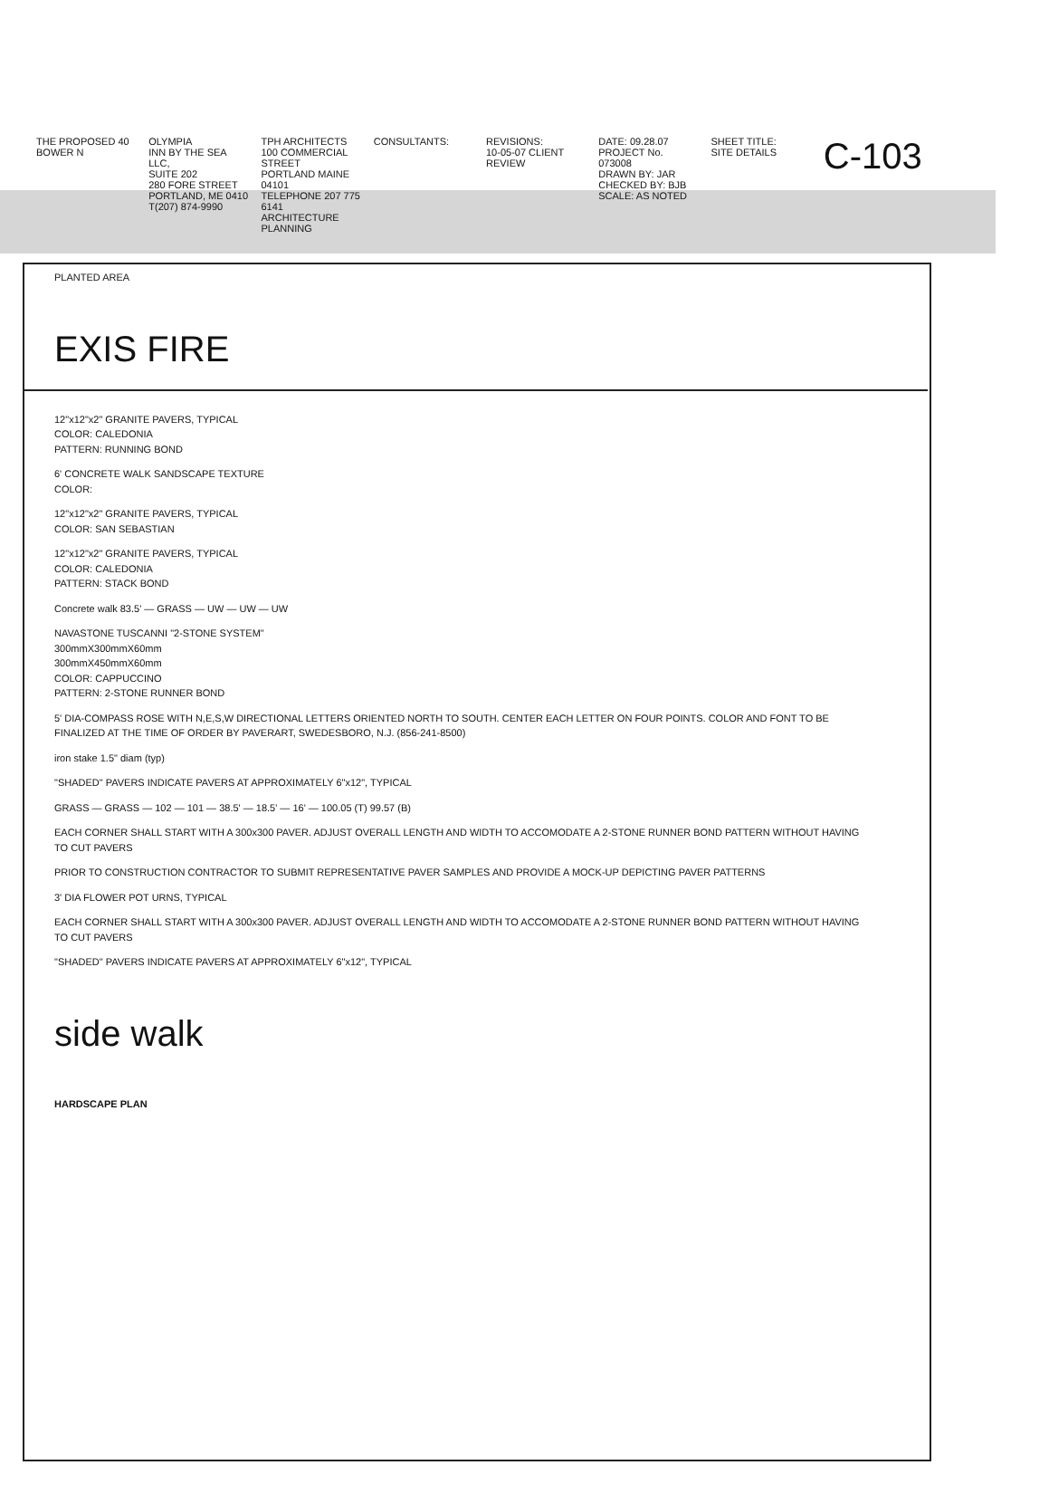THE PROPOSED 40 BOWER N OLYMPIA
INN BY THE SEA LLC,
SUITE 202
280 FORE STREET
PORTLAND, ME 0410
T(207) 874-9990
TPH ARCHITECTS
100 COMMERCIAL STREET
PORTLAND MAINE 04101
TELEPHONE 207 775 6141
ARCHITECTURE PLANNING
CONSULTANTS: REVISIONS:
10-05-07 CLIENT REVIEW
DATE: 09.28.07
PROJECT No. 073008
DRAWN BY: JAR
CHECKED BY: BJB
SCALE: AS NOTED
SHEET TITLE:
SITE DETAILS
C-103
PLANTED AREA
EXIS FIRE
12"x12"x2" GRANITE PAVERS, TYPICAL
COLOR: CALEDONIA
PATTERN: RUNNING BOND
6' CONCRETE WALK SANDSCAPE TEXTURE
COLOR:
12"x12"x2" GRANITE PAVERS, TYPICAL
COLOR: SAN SEBASTIAN
12"x12"x2" GRANITE PAVERS, TYPICAL
COLOR: CALEDONIA
PATTERN: STACK BOND
Concrete walk 83.5' — GRASS — UW — UW — UW
NAVASTONE TUSCANNI "2-STONE SYSTEM"
300mmX300mmX60mm
300mmX450mmX60mm
COLOR: CAPPUCCINO
PATTERN: 2-STONE RUNNER BOND
5' DIA-COMPASS ROSE WITH N,E,S,W DIRECTIONAL LETTERS ORIENTED NORTH TO SOUTH. CENTER EACH LETTER ON FOUR POINTS. COLOR AND FONT TO BE FINALIZED AT THE TIME OF ORDER BY PAVERART, SWEDESBORO, N.J. (856-241-8500)
iron stake 1.5" diam (typ)
"SHADED" PAVERS INDICATE PAVERS AT APPROXIMATELY 6"x12", TYPICAL
GRASS — GRASS — 102 — 101 — 38.5' — 18.5' — 16' — 100.05 (T) 99.57 (B)
EACH CORNER SHALL START WITH A 300x300 PAVER. ADJUST OVERALL LENGTH AND WIDTH TO ACCOMODATE A 2-STONE RUNNER BOND PATTERN WITHOUT HAVING TO CUT PAVERS
PRIOR TO CONSTRUCTION CONTRACTOR TO SUBMIT REPRESENTATIVE PAVER SAMPLES AND PROVIDE A MOCK-UP DEPICTING PAVER PATTERNS
3' DIA FLOWER POT URNS, TYPICAL
EACH CORNER SHALL START WITH A 300x300 PAVER. ADJUST OVERALL LENGTH AND WIDTH TO ACCOMODATE A 2-STONE RUNNER BOND PATTERN WITHOUT HAVING TO CUT PAVERS
"SHADED" PAVERS INDICATE PAVERS AT APPROXIMATELY 6"x12", TYPICAL
side walk
HARDSCAPE PLAN